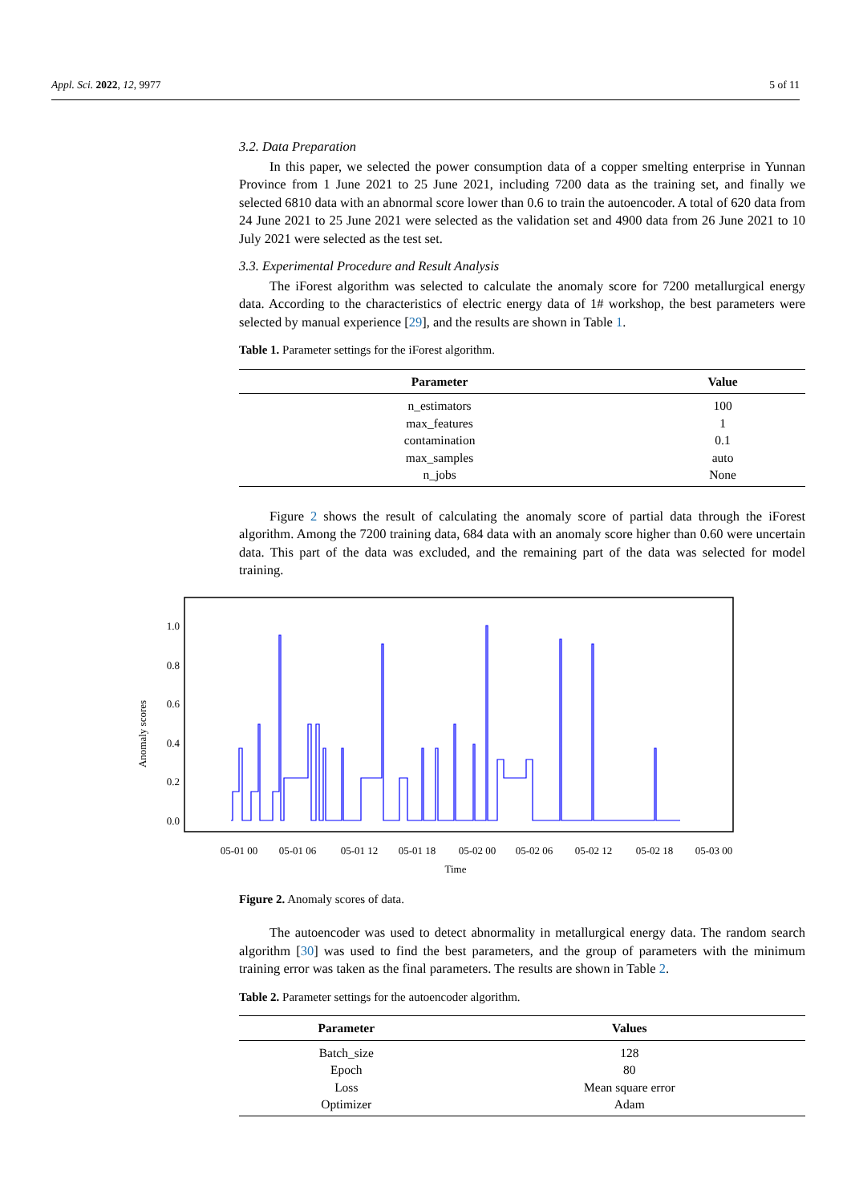Appl. Sci. 2022, 12, 9977 5 of 11
3.2. Data Preparation
In this paper, we selected the power consumption data of a copper smelting enterprise in Yunnan Province from 1 June 2021 to 25 June 2021, including 7200 data as the training set, and finally we selected 6810 data with an abnormal score lower than 0.6 to train the autoencoder. A total of 620 data from 24 June 2021 to 25 June 2021 were selected as the validation set and 4900 data from 26 June 2021 to 10 July 2021 were selected as the test set.
3.3. Experimental Procedure and Result Analysis
The iForest algorithm was selected to calculate the anomaly score for 7200 metallurgical energy data. According to the characteristics of electric energy data of 1# workshop, the best parameters were selected by manual experience [29], and the results are shown in Table 1.
Table 1. Parameter settings for the iForest algorithm.
| Parameter | Value |
| --- | --- |
| n_estimators | 100 |
| max_features | 1 |
| contamination | 0.1 |
| max_samples | auto |
| n_jobs | None |
Figure 2 shows the result of calculating the anomaly score of partial data through the iForest algorithm. Among the 7200 training data, 684 data with an anomaly score higher than 0.60 were uncertain data. This part of the data was excluded, and the remaining part of the data was selected for model training.
1.0
0.8
0.6
0.4
0.2
0.0
Anomaly scores
05-01 00
05-01 06
05-01 12
05-01 18
05-02 00
05-02 06
05-02 12
05-02 18
05-03 00
Time
Figure 2. Anomaly scores of data.
The autoencoder was used to detect abnormality in metallurgical energy data. The random search algorithm [30] was used to find the best parameters, and the group of parameters with the minimum training error was taken as the final parameters. The results are shown in Table 2.
Table 2. Parameter settings for the autoencoder algorithm.
| Parameter | Values |
| --- | --- |
| Batch_size | 128 |
| Epoch | 80 |
| Loss | Mean square error |
| Optimizer | Adam |